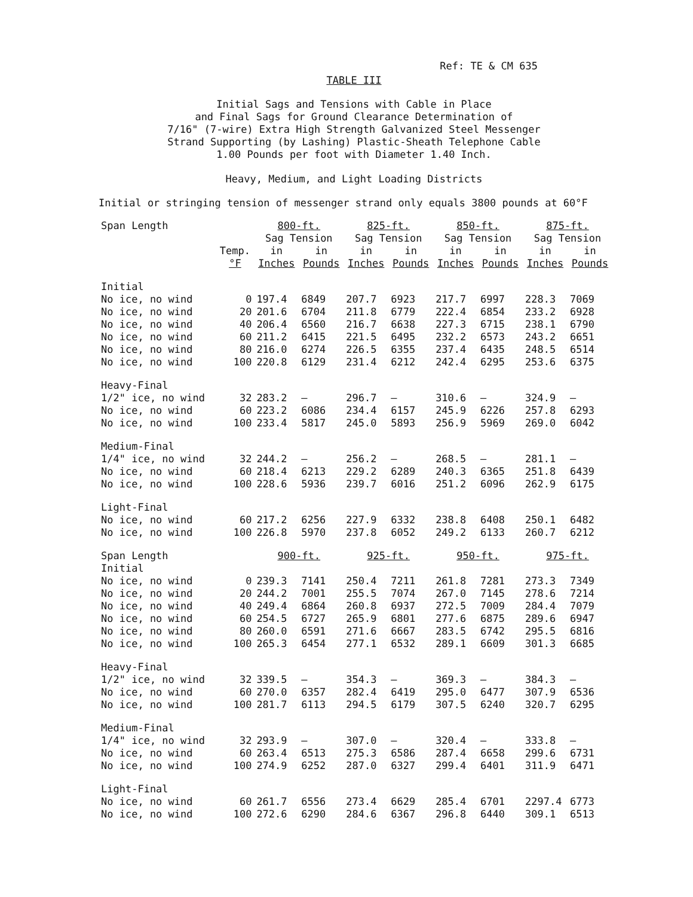Ref: TE & CM 635
TABLE III
Initial Sags and Tensions with Cable in Place
and Final Sags for Ground Clearance Determination of
7/16" (7-wire) Extra High Strength Galvanized Steel Messenger
Strand Supporting (by Lashing) Plastic-Sheath Telephone Cable
1.00 Pounds per foot with Diameter 1.40 Inch.
Heavy, Medium, and Light Loading Districts
Initial or stringing tension of messenger strand only equals 3800 pounds at 60°F
| Span Length | | 800-ft. | | 825-ft. | | 850-ft. | | 875-ft. | |
| --- | --- | --- | --- | --- | --- | --- | --- | --- | --- |
| | | Sag Tension | | Sag Tension | | Sag Tension | | Sag Tension | |
| | Temp. | in | in | in | in | in | in | in | in |
| | °F | Inches | Pounds | Inches | Pounds | Inches | Pounds | Inches | Pounds |
| Initial | | | | | | | | | |
| No ice, no wind | 0 | 197.4 | 6849 | 207.7 | 6923 | 217.7 | 6997 | 228.3 | 7069 |
| No ice, no wind | 20 | 201.6 | 6704 | 211.8 | 6779 | 222.4 | 6854 | 233.2 | 6928 |
| No ice, no wind | 40 | 206.4 | 6560 | 216.7 | 6638 | 227.3 | 6715 | 238.1 | 6790 |
| No ice, no wind | 60 | 211.2 | 6415 | 221.5 | 6495 | 232.2 | 6573 | 243.2 | 6651 |
| No ice, no wind | 80 | 216.0 | 6274 | 226.5 | 6355 | 237.4 | 6435 | 248.5 | 6514 |
| No ice, no wind | 100 | 220.8 | 6129 | 231.4 | 6212 | 242.4 | 6295 | 253.6 | 6375 |
| Heavy-Final | | | | | | | | | |
| 1/2" ice, no wind | 32 | 283.2 | — | 296.7 | — | 310.6 | — | 324.9 | — |
| No ice, no wind | 60 | 223.2 | 6086 | 234.4 | 6157 | 245.9 | 6226 | 257.8 | 6293 |
| No ice, no wind | 100 | 233.4 | 5817 | 245.0 | 5893 | 256.9 | 5969 | 269.0 | 6042 |
| Medium-Final | | | | | | | | | |
| 1/4" ice, no wind | 32 | 244.2 | — | 256.2 | — | 268.5 | — | 281.1 | — |
| No ice, no wind | 60 | 218.4 | 6213 | 229.2 | 6289 | 240.3 | 6365 | 251.8 | 6439 |
| No ice, no wind | 100 | 228.6 | 5936 | 239.7 | 6016 | 251.2 | 6096 | 262.9 | 6175 |
| Light-Final | | | | | | | | | |
| No ice, no wind | 60 | 217.2 | 6256 | 227.9 | 6332 | 238.8 | 6408 | 250.1 | 6482 |
| No ice, no wind | 100 | 226.8 | 5970 | 237.8 | 6052 | 249.2 | 6133 | 260.7 | 6212 |
| Span Length | | 900-ft. | | 925-ft. | | 950-ft. | | 975-ft. | |
| Initial | | | | | | | | | |
| No ice, no wind | 0 | 239.3 | 7141 | 250.4 | 7211 | 261.8 | 7281 | 273.3 | 7349 |
| No ice, no wind | 20 | 244.2 | 7001 | 255.5 | 7074 | 267.0 | 7145 | 278.6 | 7214 |
| No ice, no wind | 40 | 249.4 | 6864 | 260.8 | 6937 | 272.5 | 7009 | 284.4 | 7079 |
| No ice, no wind | 60 | 254.5 | 6727 | 265.9 | 6801 | 277.6 | 6875 | 289.6 | 6947 |
| No ice, no wind | 80 | 260.0 | 6591 | 271.6 | 6667 | 283.5 | 6742 | 295.5 | 6816 |
| No ice, no wind | 100 | 265.3 | 6454 | 277.1 | 6532 | 289.1 | 6609 | 301.3 | 6685 |
| Heavy-Final | | | | | | | | | |
| 1/2" ice, no wind | 32 | 339.5 | — | 354.3 | — | 369.3 | — | 384.3 | — |
| No ice, no wind | 60 | 270.0 | 6357 | 282.4 | 6419 | 295.0 | 6477 | 307.9 | 6536 |
| No ice, no wind | 100 | 281.7 | 6113 | 294.5 | 6179 | 307.5 | 6240 | 320.7 | 6295 |
| Medium-Final | | | | | | | | | |
| 1/4" ice, no wind | 32 | 293.9 | — | 307.0 | — | 320.4 | — | 333.8 | — |
| No ice, no wind | 60 | 263.4 | 6513 | 275.3 | 6586 | 287.4 | 6658 | 299.6 | 6731 |
| No ice, no wind | 100 | 274.9 | 6252 | 287.0 | 6327 | 299.4 | 6401 | 311.9 | 6471 |
| Light-Final | | | | | | | | | |
| No ice, no wind | 60 | 261.7 | 6556 | 273.4 | 6629 | 285.4 | 6701 | 2297.4 | 6773 |
| No ice, no wind | 100 | 272.6 | 6290 | 284.6 | 6367 | 296.8 | 6440 | 309.1 | 6513 |